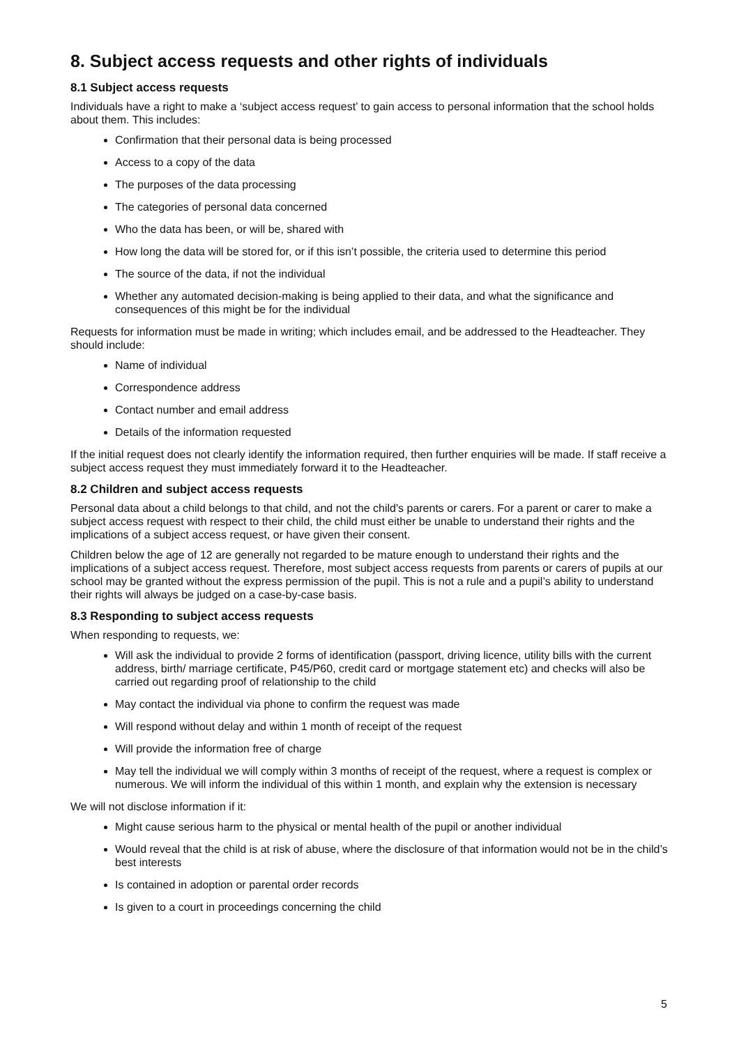8. Subject access requests and other rights of individuals
8.1 Subject access requests
Individuals have a right to make a ‘subject access request’ to gain access to personal information that the school holds about them. This includes:
Confirmation that their personal data is being processed
Access to a copy of the data
The purposes of the data processing
The categories of personal data concerned
Who the data has been, or will be, shared with
How long the data will be stored for, or if this isn’t possible, the criteria used to determine this period
The source of the data, if not the individual
Whether any automated decision-making is being applied to their data, and what the significance and consequences of this might be for the individual
Requests for information must be made in writing; which includes email, and be addressed to the Headteacher. They should include:
Name of individual
Correspondence address
Contact number and email address
Details of the information requested
If the initial request does not clearly identify the information required, then further enquiries will be made. If staff receive a subject access request they must immediately forward it to the Headteacher.
8.2 Children and subject access requests
Personal data about a child belongs to that child, and not the child's parents or carers. For a parent or carer to make a subject access request with respect to their child, the child must either be unable to understand their rights and the implications of a subject access request, or have given their consent.
Children below the age of 12 are generally not regarded to be mature enough to understand their rights and the implications of a subject access request. Therefore, most subject access requests from parents or carers of pupils at our school may be granted without the express permission of the pupil. This is not a rule and a pupil’s ability to understand their rights will always be judged on a case-by-case basis.
8.3 Responding to subject access requests
When responding to requests, we:
Will ask the individual to provide 2 forms of identification (passport, driving licence, utility bills with the current address, birth/ marriage certificate, P45/P60, credit card or mortgage statement etc) and checks will also be carried out regarding proof of relationship to the child
May contact the individual via phone to confirm the request was made
Will respond without delay and within 1 month of receipt of the request
Will provide the information free of charge
May tell the individual we will comply within 3 months of receipt of the request, where a request is complex or numerous. We will inform the individual of this within 1 month, and explain why the extension is necessary
We will not disclose information if it:
Might cause serious harm to the physical or mental health of the pupil or another individual
Would reveal that the child is at risk of abuse, where the disclosure of that information would not be in the child’s best interests
Is contained in adoption or parental order records
Is given to a court in proceedings concerning the child
5